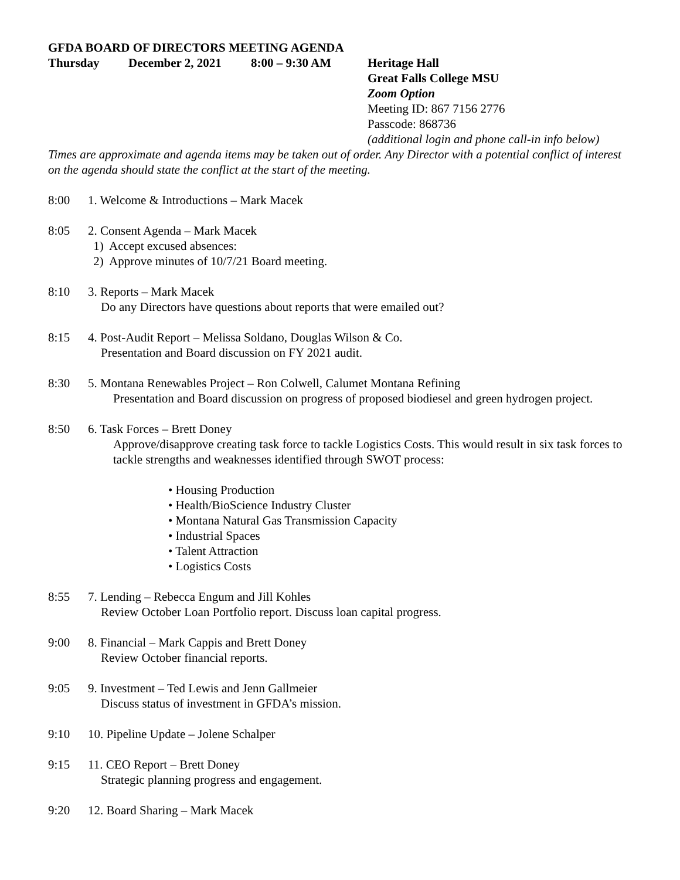GFDA BOARD OF DIRECTORS MEETING AGENDA
Thursday December 2, 2021 8:00 – 9:30 AM Heritage Hall
Great Falls College MSU
Zoom Option
Meeting ID: 867 7156 2776
Passcode: 868736
(additional login and phone call-in info below)
Times are approximate and agenda items may be taken out of order. Any Director with a potential conflict of interest on the agenda should state the conflict at the start of the meeting.
8:00 1. Welcome & Introductions – Mark Macek
8:05 2. Consent Agenda – Mark Macek
1) Accept excused absences:
2) Approve minutes of 10/7/21 Board meeting.
8:10 3. Reports – Mark Macek
Do any Directors have questions about reports that were emailed out?
8:15 4. Post-Audit Report – Melissa Soldano, Douglas Wilson & Co.
Presentation and Board discussion on FY 2021 audit.
8:30 5. Montana Renewables Project – Ron Colwell, Calumet Montana Refining
Presentation and Board discussion on progress of proposed biodiesel and green hydrogen project.
8:50 6. Task Forces – Brett Doney
Approve/disapprove creating task force to tackle Logistics Costs. This would result in six task forces to tackle strengths and weaknesses identified through SWOT process:
• Housing Production
• Health/BioScience Industry Cluster
• Montana Natural Gas Transmission Capacity
• Industrial Spaces
• Talent Attraction
• Logistics Costs
8:55 7. Lending – Rebecca Engum and Jill Kohles
Review October Loan Portfolio report. Discuss loan capital progress.
9:00 8. Financial – Mark Cappis and Brett Doney
Review October financial reports.
9:05 9. Investment – Ted Lewis and Jenn Gallmeier
Discuss status of investment in GFDA’s mission.
9:10 10. Pipeline Update – Jolene Schalper
9:15 11. CEO Report – Brett Doney
Strategic planning progress and engagement.
9:20 12. Board Sharing – Mark Macek